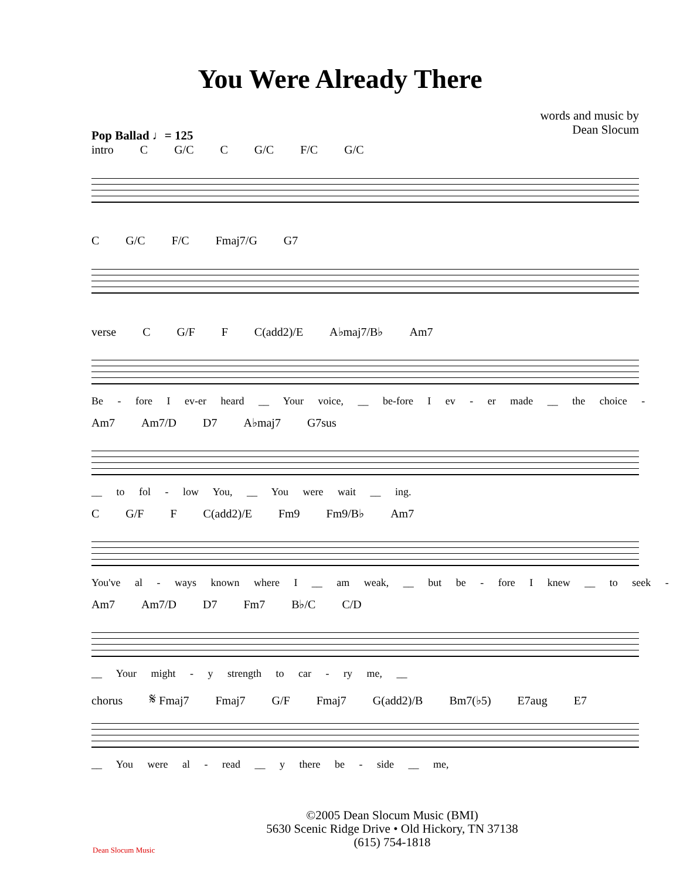You Were Already There
words and music by
Dean Slocum
Pop Ballad ♩= 125
intro C G/C C G/C F/C G/C
C G/C F/C Fmaj7/G G7
verse C G/F F C(add2)/E A♭maj7/B♭ Am7
Be - fore I ev-er heard __ Your voice, __ be-fore I ev - er made __ the choice -
Am7 Am7/D D7 A♭maj7 G7sus
__ to fol - low You, __ You were wait __ ing.
C G/F F C(add2)/E Fm9 Fm9/B♭ Am7
You've al - ways known where I __ am weak, __ but be - fore I knew __ to seek -
Am7 Am7/D D7 Fm7 B♭/C C/D
__ Your might - y strength to car - ry me, __
chorus 𝄋 Fmaj7 Fmaj7 G/F Fmaj7 G(add2)/B Bm7(♭5) E7aug E7
__ You were al - read __ y there be - side __ me,
Dean Slocum Music
©2005 Dean Slocum Music (BMI)
5630 Scenic Ridge Drive • Old Hickory, TN 37138
(615) 754-1818